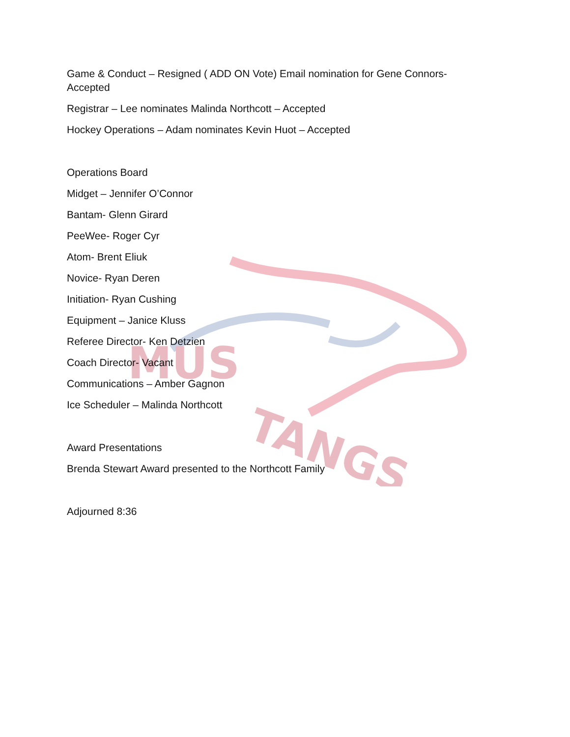MUS
TANGS
Game & Conduct – Resigned ( ADD ON Vote) Email nomination for Gene Connors-Accepted
Registrar – Lee nominates Malinda Northcott – Accepted
Hockey Operations – Adam nominates Kevin Huot – Accepted
Operations Board
Midget – Jennifer O’Connor
Bantam- Glenn Girard
PeeWee- Roger Cyr
Atom- Brent Eliuk
Novice- Ryan Deren
Initiation- Ryan Cushing
Equipment – Janice Kluss
Referee Director- Ken Detzien
Coach Director- Vacant
Communications – Amber Gagnon
Ice Scheduler – Malinda Northcott
Award Presentations
Brenda Stewart Award presented to the Northcott Family
Adjourned 8:36